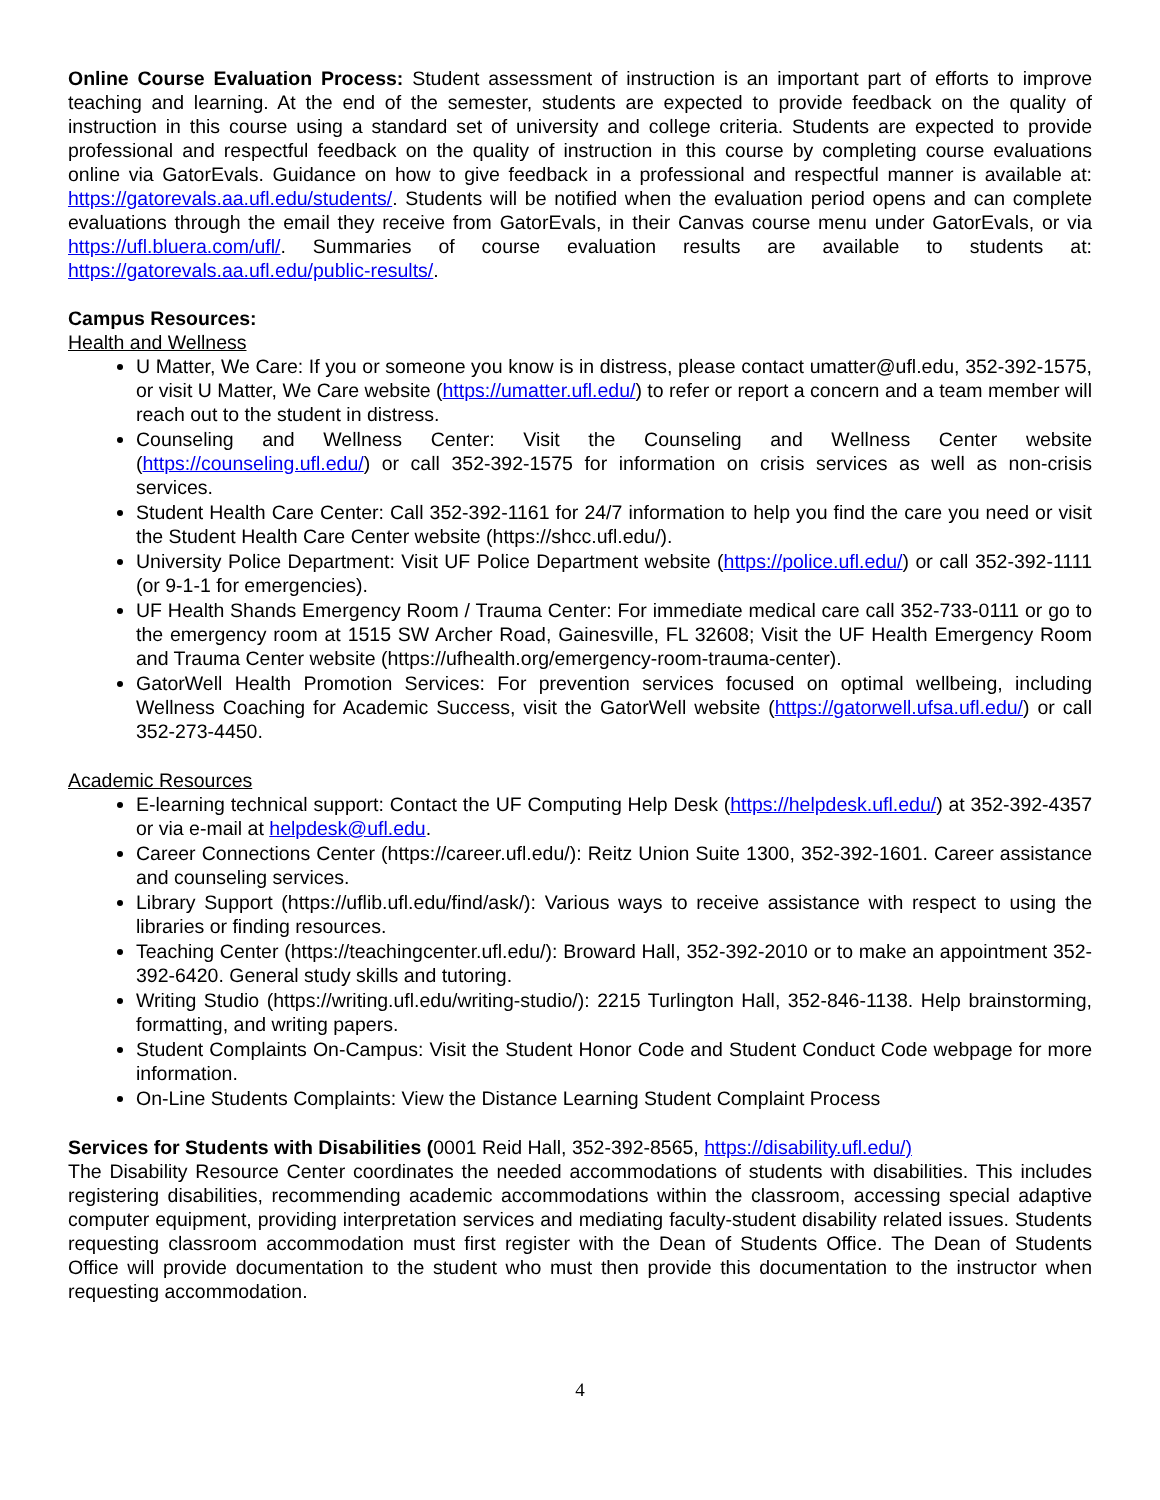Online Course Evaluation Process: Student assessment of instruction is an important part of efforts to improve teaching and learning. At the end of the semester, students are expected to provide feedback on the quality of instruction in this course using a standard set of university and college criteria. Students are expected to provide professional and respectful feedback on the quality of instruction in this course by completing course evaluations online via GatorEvals. Guidance on how to give feedback in a professional and respectful manner is available at: https://gatorevals.aa.ufl.edu/students/. Students will be notified when the evaluation period opens and can complete evaluations through the email they receive from GatorEvals, in their Canvas course menu under GatorEvals, or via https://ufl.bluera.com/ufl/. Summaries of course evaluation results are available to students at: https://gatorevals.aa.ufl.edu/public-results/.
Campus Resources:
Health and Wellness
U Matter, We Care: If you or someone you know is in distress, please contact umatter@ufl.edu, 352-392-1575, or visit U Matter, We Care website (https://umatter.ufl.edu/) to refer or report a concern and a team member will reach out to the student in distress.
Counseling and Wellness Center: Visit the Counseling and Wellness Center website (https://counseling.ufl.edu/) or call 352-392-1575 for information on crisis services as well as non-crisis services.
Student Health Care Center: Call 352-392-1161 for 24/7 information to help you find the care you need or visit the Student Health Care Center website (https://shcc.ufl.edu/).
University Police Department: Visit UF Police Department website (https://police.ufl.edu/) or call 352-392-1111 (or 9-1-1 for emergencies).
UF Health Shands Emergency Room / Trauma Center: For immediate medical care call 352-733-0111 or go to the emergency room at 1515 SW Archer Road, Gainesville, FL 32608; Visit the UF Health Emergency Room and Trauma Center website (https://ufhealth.org/emergency-room-trauma-center).
GatorWell Health Promotion Services: For prevention services focused on optimal wellbeing, including Wellness Coaching for Academic Success, visit the GatorWell website (https://gatorwell.ufsa.ufl.edu/) or call 352-273-4450.
Academic Resources
E-learning technical support: Contact the UF Computing Help Desk (https://helpdesk.ufl.edu/) at 352-392-4357 or via e-mail at helpdesk@ufl.edu.
Career Connections Center (https://career.ufl.edu/): Reitz Union Suite 1300, 352-392-1601. Career assistance and counseling services.
Library Support (https://uflib.ufl.edu/find/ask/): Various ways to receive assistance with respect to using the libraries or finding resources.
Teaching Center (https://teachingcenter.ufl.edu/): Broward Hall, 352-392-2010 or to make an appointment 352- 392-6420. General study skills and tutoring.
Writing Studio (https://writing.ufl.edu/writing-studio/): 2215 Turlington Hall, 352-846-1138. Help brainstorming, formatting, and writing papers.
Student Complaints On-Campus: Visit the Student Honor Code and Student Conduct Code webpage for more information.
On-Line Students Complaints: View the Distance Learning Student Complaint Process
Services for Students with Disabilities (0001 Reid Hall, 352-392-8565, https://disability.ufl.edu/)
The Disability Resource Center coordinates the needed accommodations of students with disabilities. This includes registering disabilities, recommending academic accommodations within the classroom, accessing special adaptive computer equipment, providing interpretation services and mediating faculty-student disability related issues. Students requesting classroom accommodation must first register with the Dean of Students Office. The Dean of Students Office will provide documentation to the student who must then provide this documentation to the instructor when requesting accommodation.
4